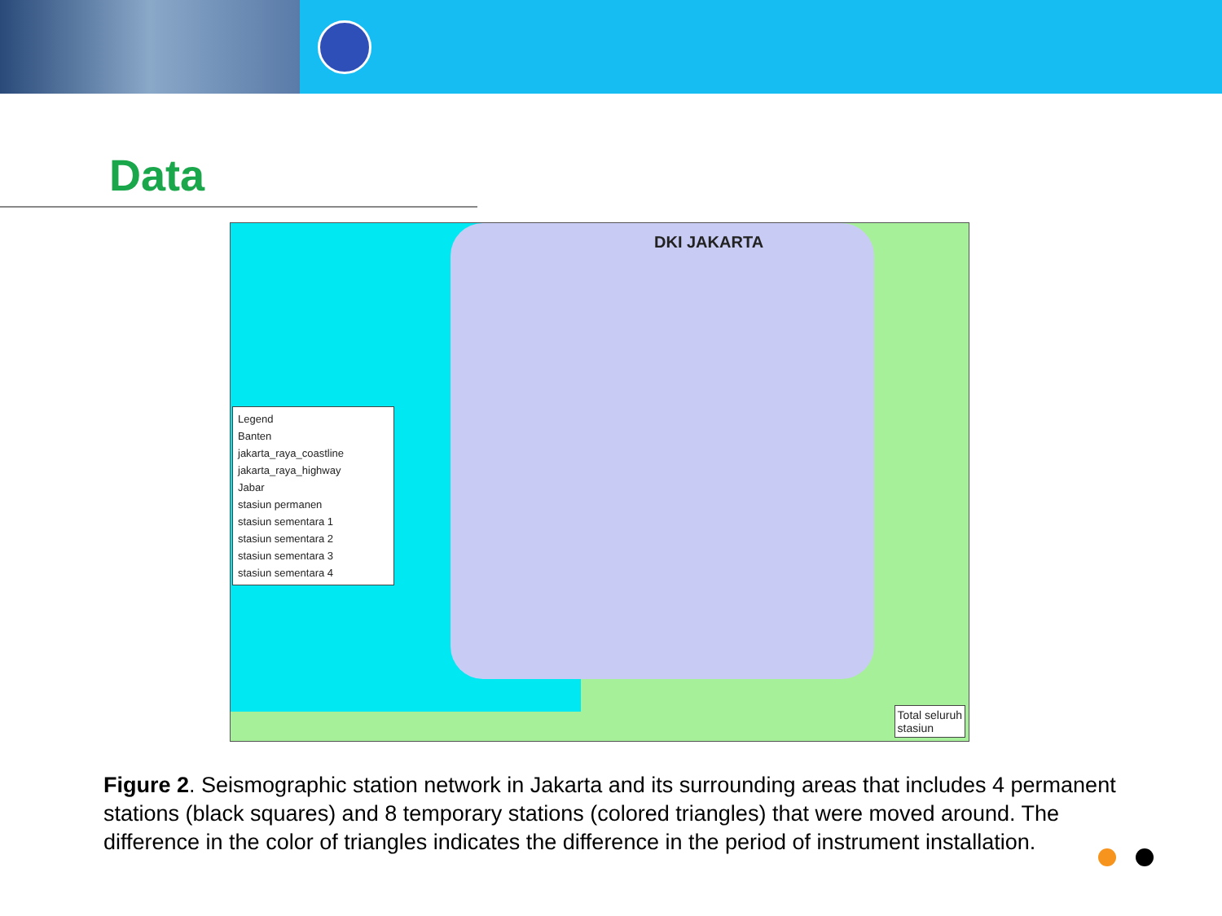Data
DKI JAKARTA
Legend
Banten
jakarta_raya_coastline
jakarta_raya_highway
Jabar
stasiun permanen
stasiun sementara 1
stasiun sementara 2
stasiun sementara 3
stasiun sementara 4
Total seluruh
stasiun
Figure 2. Seismographic station network in Jakarta and its surrounding areas that includes 4 permanent stations (black squares) and 8 temporary stations (colored triangles) that were moved around. The difference in the color of triangles indicates the difference in the period of instrument installation.